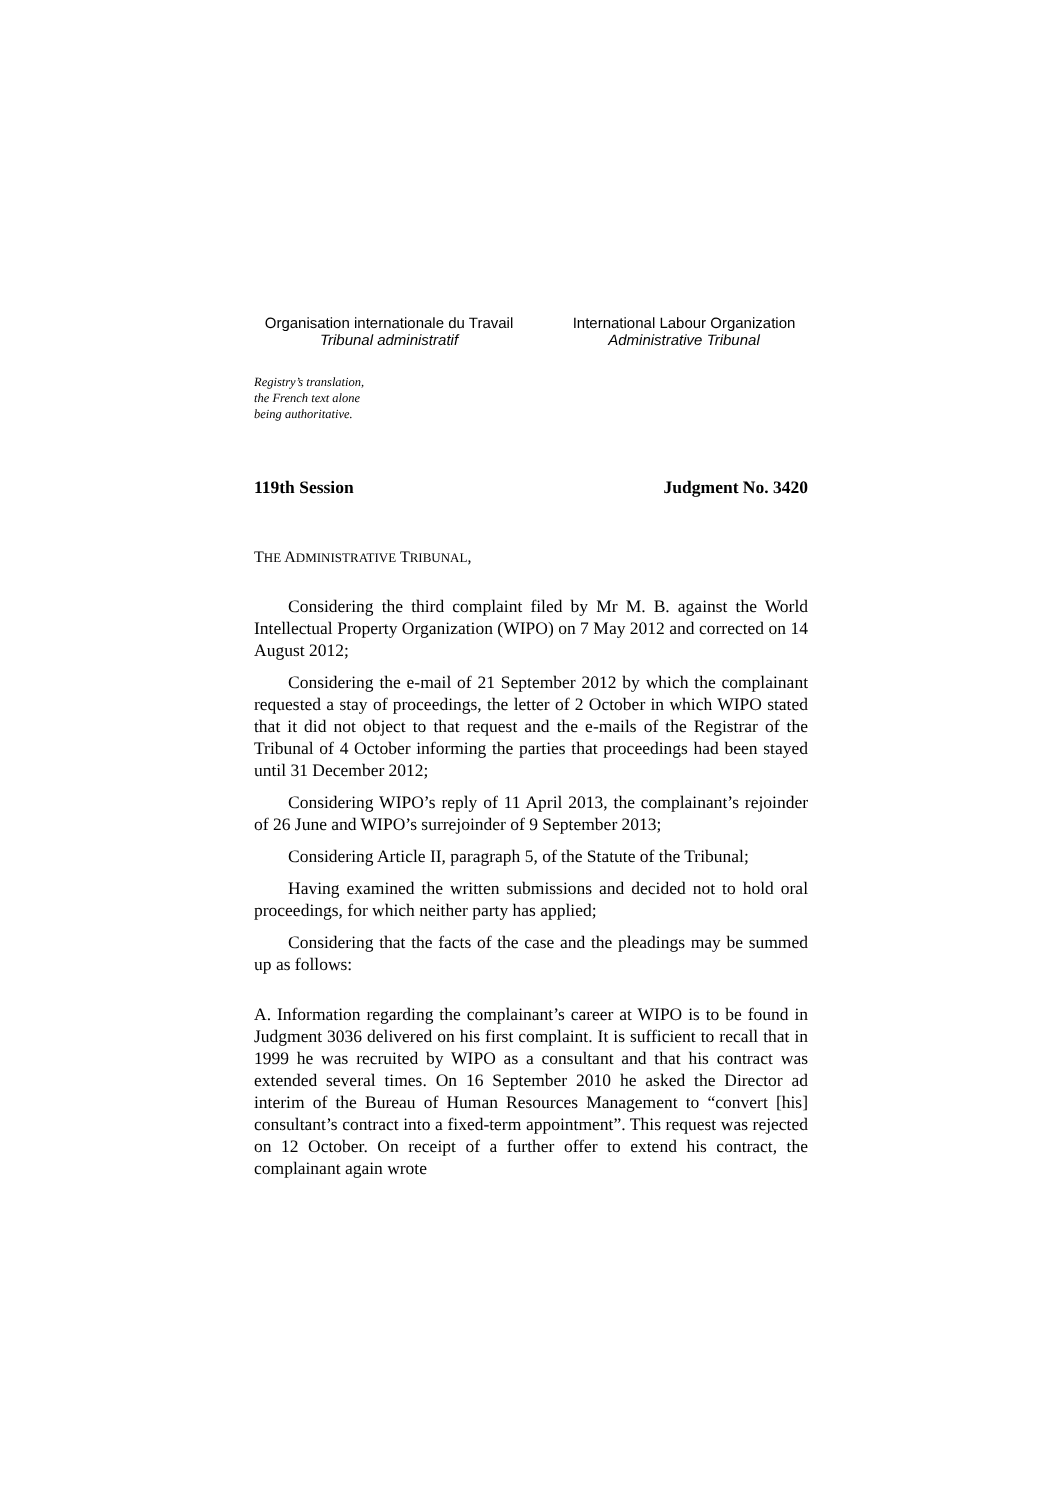Organisation internationale du Travail
Tribunal administratif
International Labour Organization
Administrative Tribunal
Registry’s translation,
the French text alone
being authoritative.
119th Session Judgment No. 3420
THE ADMINISTRATIVE TRIBUNAL,
Considering the third complaint filed by Mr M. B. against the World Intellectual Property Organization (WIPO) on 7 May 2012 and corrected on 14 August 2012;
Considering the e-mail of 21 September 2012 by which the complainant requested a stay of proceedings, the letter of 2 October in which WIPO stated that it did not object to that request and the e-mails of the Registrar of the Tribunal of 4 October informing the parties that proceedings had been stayed until 31 December 2012;
Considering WIPO’s reply of 11 April 2013, the complainant’s rejoinder of 26 June and WIPO’s surrejoinder of 9 September 2013;
Considering Article II, paragraph 5, of the Statute of the Tribunal;
Having examined the written submissions and decided not to hold oral proceedings, for which neither party has applied;
Considering that the facts of the case and the pleadings may be summed up as follows:
A. Information regarding the complainant’s career at WIPO is to be found in Judgment 3036 delivered on his first complaint. It is sufficient to recall that in 1999 he was recruited by WIPO as a consultant and that his contract was extended several times. On 16 September 2010 he asked the Director ad interim of the Bureau of Human Resources Management to “convert [his] consultant’s contract into a fixed-term appointment”. This request was rejected on 12 October. On receipt of a further offer to extend his contract, the complainant again wrote